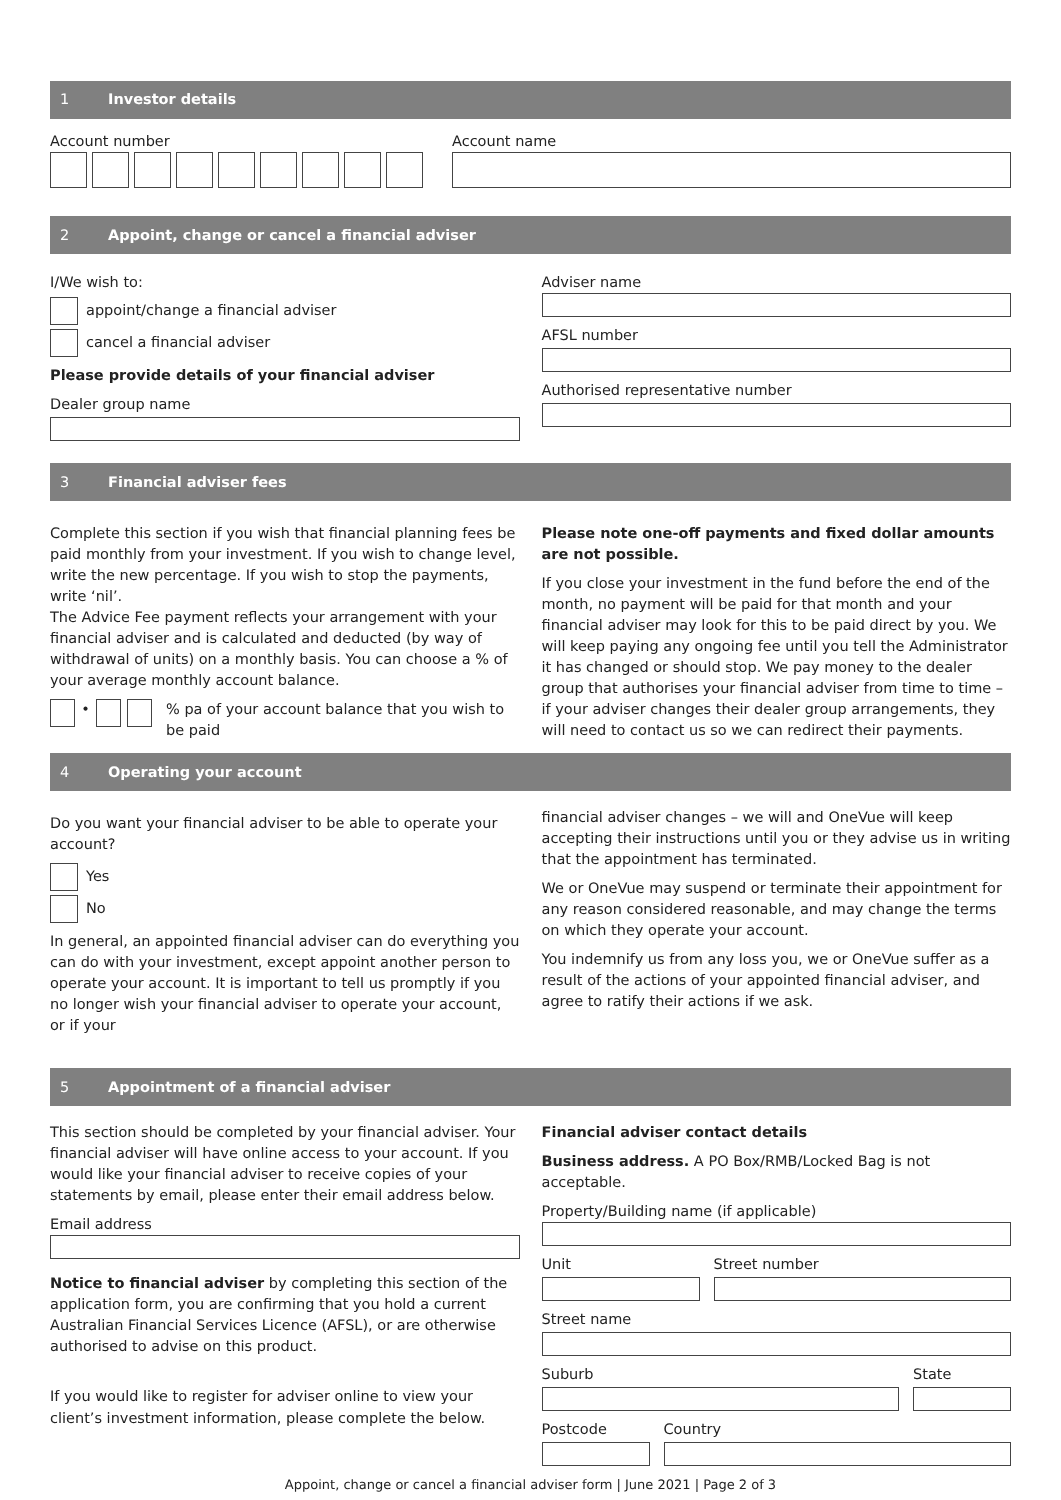1 Investor details
Account number Account name
2 Appoint, change or cancel a financial adviser
I/We wish to:
appoint/change a financial adviser
cancel a financial adviser
Please provide details of your financial adviser
Dealer group name
Adviser name
AFSL number
Authorised representative number
3 Financial adviser fees
Complete this section if you wish that financial planning fees be paid monthly from your investment. If you wish to change level, write the new percentage. If you wish to stop the payments, write ‘nil’.
The Advice Fee payment reflects your arrangement with your financial adviser and is calculated and deducted (by way of withdrawal of units) on a monthly basis. You can choose a % of your average monthly account balance.
• % pa of your account balance that you wish to be paid
Please note one-off payments and fixed dollar amounts are not possible.
If you close your investment in the fund before the end of the month, no payment will be paid for that month and your financial adviser may look for this to be paid direct by you. We will keep paying any ongoing fee until you tell the Administrator it has changed or should stop. We pay money to the dealer group that authorises your financial adviser from time to time – if your adviser changes their dealer group arrangements, they will need to contact us so we can redirect their payments.
4 Operating your account
Do you want your financial adviser to be able to operate your account?
Yes
No
In general, an appointed financial adviser can do everything you can do with your investment, except appoint another person to operate your account. It is important to tell us promptly if you no longer wish your financial adviser to operate your account, or if your
financial adviser changes – we will and OneVue will keep accepting their instructions until you or they advise us in writing that the appointment has terminated.
We or OneVue may suspend or terminate their appointment for any reason considered reasonable, and may change the terms on which they operate your account.
You indemnify us from any loss you, we or OneVue suffer as a result of the actions of your appointed financial adviser, and agree to ratify their actions if we ask.
5 Appointment of a financial adviser
This section should be completed by your financial adviser. Your financial adviser will have online access to your account. If you would like your financial adviser to receive copies of your statements by email, please enter their email address below.
Email address
Notice to financial adviser by completing this section of the application form, you are confirming that you hold a current Australian Financial Services Licence (AFSL), or are otherwise authorised to advise on this product.
If you would like to register for adviser online to view your client’s investment information, please complete the below.
Financial adviser contact details
Business address. A PO Box/RMB/Locked Bag is not acceptable.
Property/Building name (if applicable)
Unit Street number
Street name
Suburb State
Postcode Country
Appoint, change or cancel a financial adviser form | June 2021 | Page 2 of 3